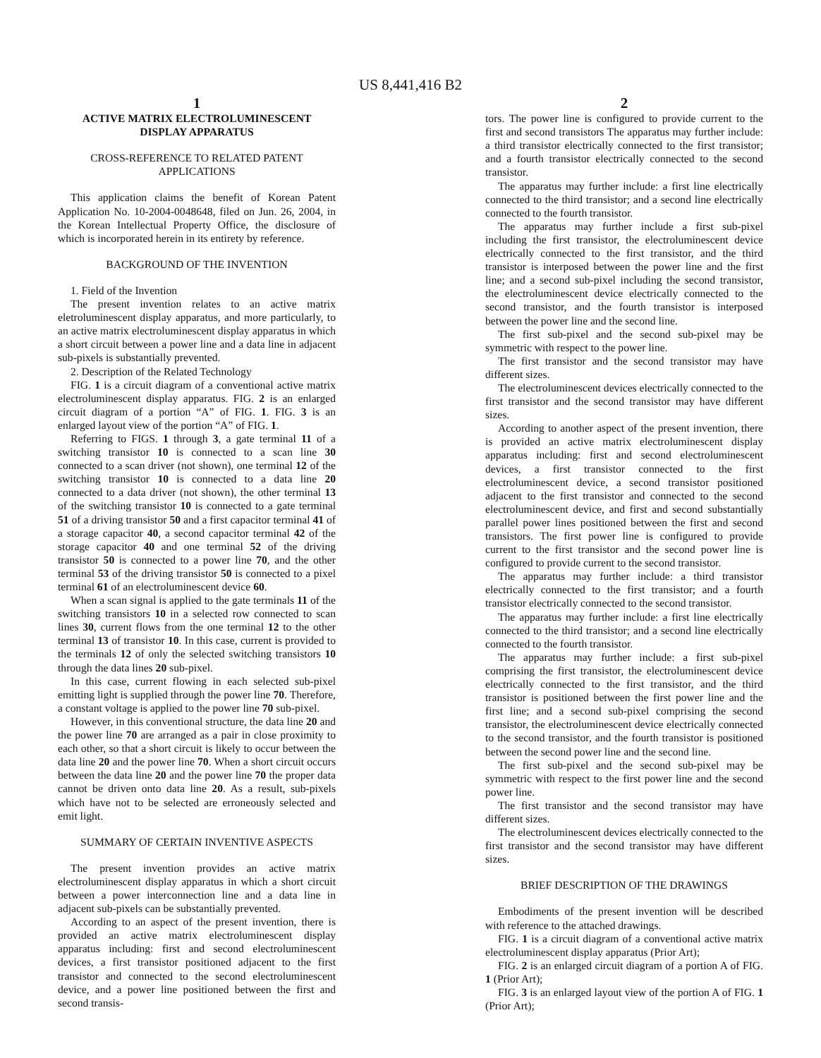US 8,441,416 B2
1
ACTIVE MATRIX ELECTROLUMINESCENT
DISPLAY APPARATUS
CROSS-REFERENCE TO RELATED PATENT
APPLICATIONS
This application claims the benefit of Korean Patent Application No. 10-2004-0048648, filed on Jun. 26, 2004, in the Korean Intellectual Property Office, the disclosure of which is incorporated herein in its entirety by reference.
BACKGROUND OF THE INVENTION
1. Field of the Invention
The present invention relates to an active matrix eletroluminescent display apparatus, and more particularly, to an active matrix electroluminescent display apparatus in which a short circuit between a power line and a data line in adjacent sub-pixels is substantially prevented.
2. Description of the Related Technology
FIG. 1 is a circuit diagram of a conventional active matrix electroluminescent display apparatus. FIG. 2 is an enlarged circuit diagram of a portion “A” of FIG. 1. FIG. 3 is an enlarged layout view of the portion “A” of FIG. 1.
Referring to FIGS. 1 through 3, a gate terminal 11 of a switching transistor 10 is connected to a scan line 30 connected to a scan driver (not shown), one terminal 12 of the switching transistor 10 is connected to a data line 20 connected to a data driver (not shown), the other terminal 13 of the switching transistor 10 is connected to a gate terminal 51 of a driving transistor 50 and a first capacitor terminal 41 of a storage capacitor 40, a second capacitor terminal 42 of the storage capacitor 40 and one terminal 52 of the driving transistor 50 is connected to a power line 70, and the other terminal 53 of the driving transistor 50 is connected to a pixel terminal 61 of an electroluminescent device 60.
When a scan signal is applied to the gate terminals 11 of the switching transistors 10 in a selected row connected to scan lines 30, current flows from the one terminal 12 to the other terminal 13 of transistor 10. In this case, current is provided to the terminals 12 of only the selected switching transistors 10 through the data lines 20 sub-pixel.
In this case, current flowing in each selected sub-pixel emitting light is supplied through the power line 70. Therefore, a constant voltage is applied to the power line 70 sub-pixel.
However, in this conventional structure, the data line 20 and the power line 70 are arranged as a pair in close proximity to each other, so that a short circuit is likely to occur between the data line 20 and the power line 70. When a short circuit occurs between the data line 20 and the power line 70 the proper data cannot be driven onto data line 20. As a result, sub-pixels which have not to be selected are erroneously selected and emit light.
SUMMARY OF CERTAIN INVENTIVE ASPECTS
The present invention provides an active matrix electroluminescent display apparatus in which a short circuit between a power interconnection line and a data line in adjacent sub-pixels can be substantially prevented.
According to an aspect of the present invention, there is provided an active matrix electroluminescent display apparatus including: first and second electroluminescent devices, a first transistor positioned adjacent to the first transistor and connected to the second electroluminescent device, and a power line positioned between the first and second transis-
2
tors. The power line is configured to provide current to the first and second transistors The apparatus may further include: a third transistor electrically connected to the first transistor; and a fourth transistor electrically connected to the second transistor.
The apparatus may further include: a first line electrically connected to the third transistor; and a second line electrically connected to the fourth transistor.
The apparatus may further include a first sub-pixel including the first transistor, the electroluminescent device electrically connected to the first transistor, and the third transistor is interposed between the power line and the first line; and a second sub-pixel including the second transistor, the electroluminescent device electrically connected to the second transistor, and the fourth transistor is interposed between the power line and the second line.
The first sub-pixel and the second sub-pixel may be symmetric with respect to the power line.
The first transistor and the second transistor may have different sizes.
The electroluminescent devices electrically connected to the first transistor and the second transistor may have different sizes.
According to another aspect of the present invention, there is provided an active matrix electroluminescent display apparatus including: first and second electroluminescent devices, a first transistor connected to the first electroluminescent device, a second transistor positioned adjacent to the first transistor and connected to the second electroluminescent device, and first and second substantially parallel power lines positioned between the first and second transistors. The first power line is configured to provide current to the first transistor and the second power line is configured to provide current to the second transistor.
The apparatus may further include: a third transistor electrically connected to the first transistor; and a fourth transistor electrically connected to the second transistor.
The apparatus may further include: a first line electrically connected to the third transistor; and a second line electrically connected to the fourth transistor.
The apparatus may further include: a first sub-pixel comprising the first transistor, the electroluminescent device electrically connected to the first transistor, and the third transistor is positioned between the first power line and the first line; and a second sub-pixel comprising the second transistor, the electroluminescent device electrically connected to the second transistor, and the fourth transistor is positioned between the second power line and the second line.
The first sub-pixel and the second sub-pixel may be symmetric with respect to the first power line and the second power line.
The first transistor and the second transistor may have different sizes.
The electroluminescent devices electrically connected to the first transistor and the second transistor may have different sizes.
BRIEF DESCRIPTION OF THE DRAWINGS
Embodiments of the present invention will be described with reference to the attached drawings.
FIG. 1 is a circuit diagram of a conventional active matrix electroluminescent display apparatus (Prior Art);
FIG. 2 is an enlarged circuit diagram of a portion A of FIG. 1 (Prior Art);
FIG. 3 is an enlarged layout view of the portion A of FIG. 1 (Prior Art);